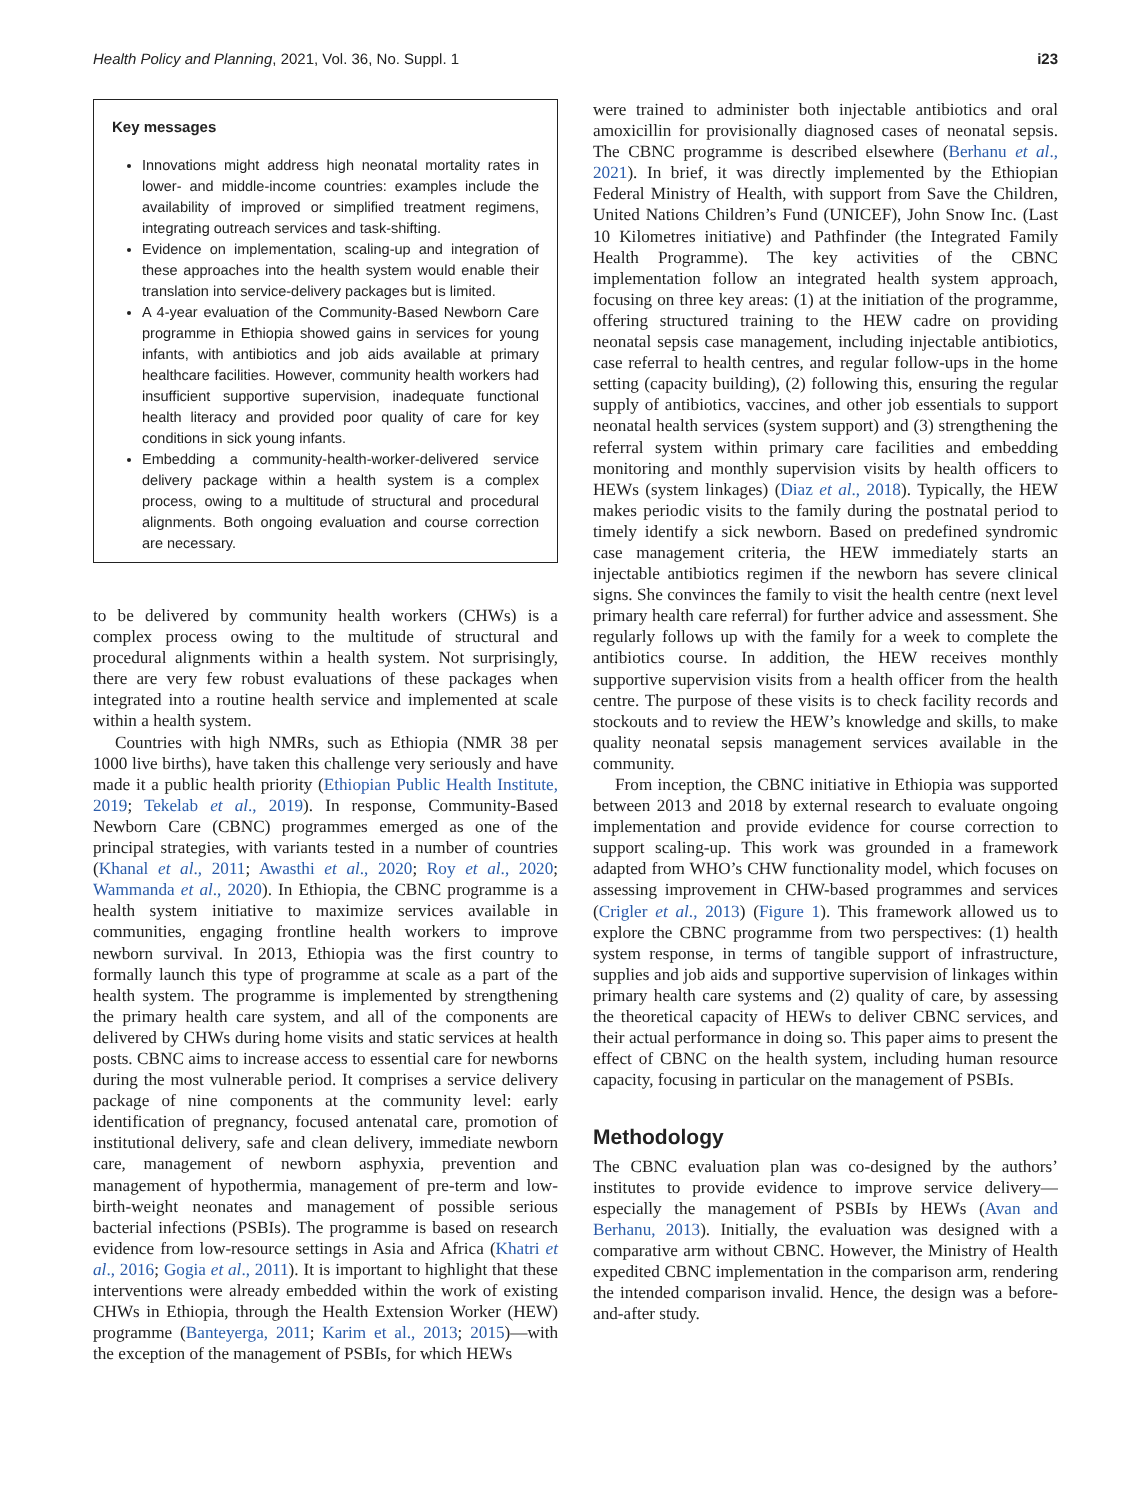Health Policy and Planning, 2021, Vol. 36, No. Suppl. 1 i23
Key messages
Innovations might address high neonatal mortality rates in lower- and middle-income countries: examples include the availability of improved or simplified treatment regimens, integrating outreach services and task-shifting.
Evidence on implementation, scaling-up and integration of these approaches into the health system would enable their translation into service-delivery packages but is limited.
A 4-year evaluation of the Community-Based Newborn Care programme in Ethiopia showed gains in services for young infants, with antibiotics and job aids available at primary healthcare facilities. However, community health workers had insufficient supportive supervision, inadequate functional health literacy and provided poor quality of care for key conditions in sick young infants.
Embedding a community-health-worker-delivered service delivery package within a health system is a complex process, owing to a multitude of structural and procedural alignments. Both ongoing evaluation and course correction are necessary.
to be delivered by community health workers (CHWs) is a complex process owing to the multitude of structural and procedural alignments within a health system. Not surprisingly, there are very few robust evaluations of these packages when integrated into a routine health service and implemented at scale within a health system.
Countries with high NMRs, such as Ethiopia (NMR 38 per 1000 live births), have taken this challenge very seriously and have made it a public health priority (Ethiopian Public Health Institute, 2019; Tekelab et al., 2019). In response, Community-Based Newborn Care (CBNC) programmes emerged as one of the principal strategies, with variants tested in a number of countries (Khanal et al., 2011; Awasthi et al., 2020; Roy et al., 2020; Wammanda et al., 2020). In Ethiopia, the CBNC programme is a health system initiative to maximize services available in communities, engaging frontline health workers to improve newborn survival. In 2013, Ethiopia was the first country to formally launch this type of programme at scale as a part of the health system. The programme is implemented by strengthening the primary health care system, and all of the components are delivered by CHWs during home visits and static services at health posts. CBNC aims to increase access to essential care for newborns during the most vulnerable period. It comprises a service delivery package of nine components at the community level: early identification of pregnancy, focused antenatal care, promotion of institutional delivery, safe and clean delivery, immediate newborn care, management of newborn asphyxia, prevention and management of hypothermia, management of pre-term and low-birth-weight neonates and management of possible serious bacterial infections (PSBIs). The programme is based on research evidence from low-resource settings in Asia and Africa (Khatri et al., 2016; Gogia et al., 2011). It is important to highlight that these interventions were already embedded within the work of existing CHWs in Ethiopia, through the Health Extension Worker (HEW) programme (Banteyerga, 2011; Karim et al., 2013; 2015)—with the exception of the management of PSBIs, for which HEWs
were trained to administer both injectable antibiotics and oral amoxicillin for provisionally diagnosed cases of neonatal sepsis. The CBNC programme is described elsewhere (Berhanu et al., 2021). In brief, it was directly implemented by the Ethiopian Federal Ministry of Health, with support from Save the Children, United Nations Children’s Fund (UNICEF), John Snow Inc. (Last 10 Kilometres initiative) and Pathfinder (the Integrated Family Health Programme). The key activities of the CBNC implementation follow an integrated health system approach, focusing on three key areas: (1) at the initiation of the programme, offering structured training to the HEW cadre on providing neonatal sepsis case management, including injectable antibiotics, case referral to health centres, and regular follow-ups in the home setting (capacity building), (2) following this, ensuring the regular supply of antibiotics, vaccines, and other job essentials to support neonatal health services (system support) and (3) strengthening the referral system within primary care facilities and embedding monitoring and monthly supervision visits by health officers to HEWs (system linkages) (Diaz et al., 2018). Typically, the HEW makes periodic visits to the family during the postnatal period to timely identify a sick newborn. Based on predefined syndromic case management criteria, the HEW immediately starts an injectable antibiotics regimen if the newborn has severe clinical signs. She convinces the family to visit the health centre (next level primary health care referral) for further advice and assessment. She regularly follows up with the family for a week to complete the antibiotics course. In addition, the HEW receives monthly supportive supervision visits from a health officer from the health centre. The purpose of these visits is to check facility records and stockouts and to review the HEW’s knowledge and skills, to make quality neonatal sepsis management services available in the community.
From inception, the CBNC initiative in Ethiopia was supported between 2013 and 2018 by external research to evaluate ongoing implementation and provide evidence for course correction to support scaling-up. This work was grounded in a framework adapted from WHO’s CHW functionality model, which focuses on assessing improvement in CHW-based programmes and services (Crigler et al., 2013) (Figure 1). This framework allowed us to explore the CBNC programme from two perspectives: (1) health system response, in terms of tangible support of infrastructure, supplies and job aids and supportive supervision of linkages within primary health care systems and (2) quality of care, by assessing the theoretical capacity of HEWs to deliver CBNC services, and their actual performance in doing so. This paper aims to present the effect of CBNC on the health system, including human resource capacity, focusing in particular on the management of PSBIs.
Methodology
The CBNC evaluation plan was co-designed by the authors’ institutes to provide evidence to improve service delivery—especially the management of PSBIs by HEWs (Avan and Berhanu, 2013). Initially, the evaluation was designed with a comparative arm without CBNC. However, the Ministry of Health expedited CBNC implementation in the comparison arm, rendering the intended comparison invalid. Hence, the design was a before-and-after study.